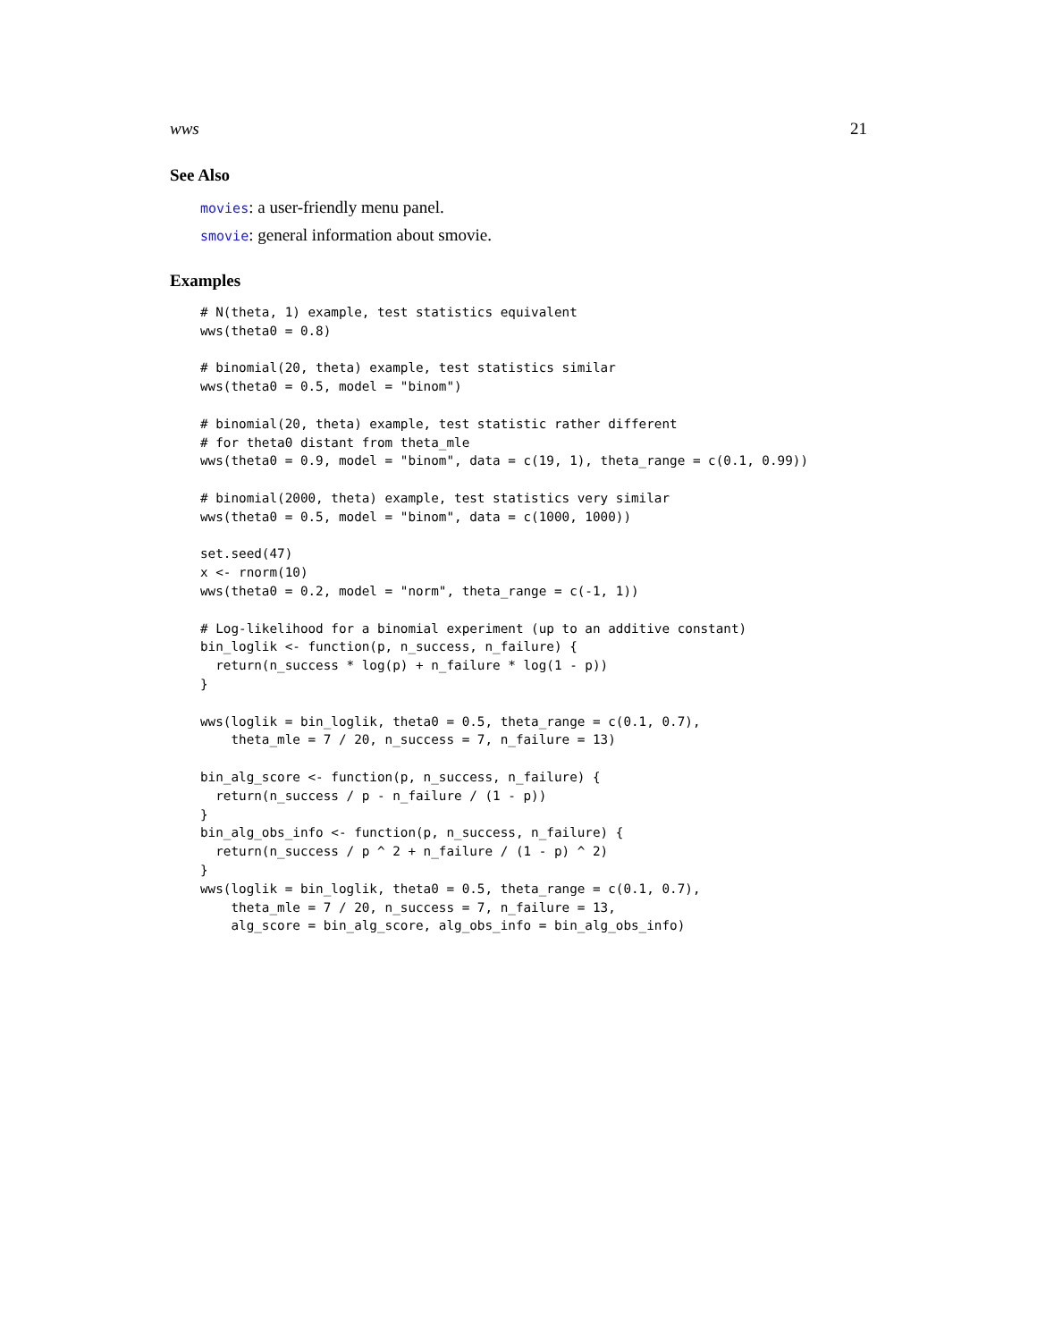wws 21
See Also
movies: a user-friendly menu panel.
smovie: general information about smovie.
Examples
# N(theta, 1) example, test statistics equivalent
wws(theta0 = 0.8)

# binomial(20, theta) example, test statistics similar
wws(theta0 = 0.5, model = "binom")

# binomial(20, theta) example, test statistic rather different
# for theta0 distant from theta_mle
wws(theta0 = 0.9, model = "binom", data = c(19, 1), theta_range = c(0.1, 0.99))

# binomial(2000, theta) example, test statistics very similar
wws(theta0 = 0.5, model = "binom", data = c(1000, 1000))

set.seed(47)
x <- rnorm(10)
wws(theta0 = 0.2, model = "norm", theta_range = c(-1, 1))

# Log-likelihood for a binomial experiment (up to an additive constant)
bin_loglik <- function(p, n_success, n_failure) {
  return(n_success * log(p) + n_failure * log(1 - p))
}

wws(loglik = bin_loglik, theta0 = 0.5, theta_range = c(0.1, 0.7),
    theta_mle = 7 / 20, n_success = 7, n_failure = 13)

bin_alg_score <- function(p, n_success, n_failure) {
  return(n_success / p - n_failure / (1 - p))
}
bin_alg_obs_info <- function(p, n_success, n_failure) {
  return(n_success / p ^ 2 + n_failure / (1 - p) ^ 2)
}
wws(loglik = bin_loglik, theta0 = 0.5, theta_range = c(0.1, 0.7),
    theta_mle = 7 / 20, n_success = 7, n_failure = 13,
    alg_score = bin_alg_score, alg_obs_info = bin_alg_obs_info)